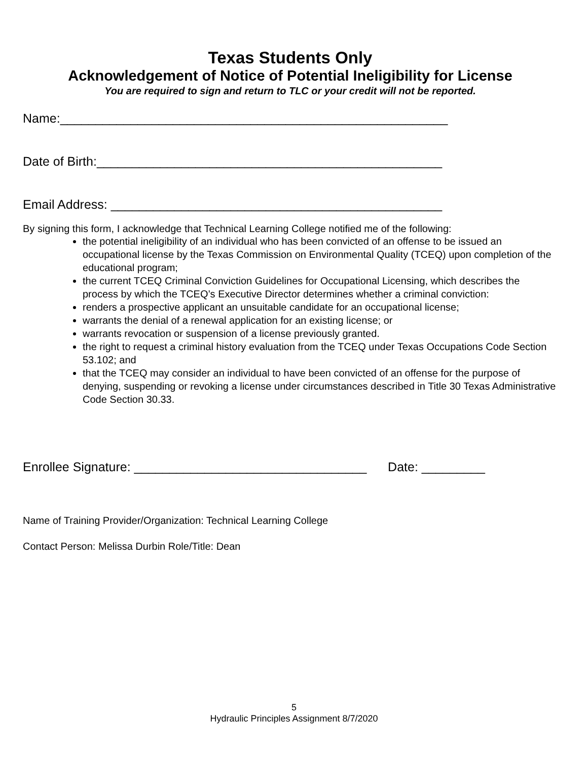Texas Students Only
Acknowledgement of Notice of Potential Ineligibility for License
You are required to sign and return to TLC or your credit will not be reported.
Name:_______________________________________________________
Date of Birth:_________________________________________________
Email Address: _______________________________________________
By signing this form, I acknowledge that Technical Learning College notified me of the following:
the potential ineligibility of an individual who has been convicted of an offense to be issued an occupational license by the Texas Commission on Environmental Quality (TCEQ) upon completion of the educational program;
the current TCEQ Criminal Conviction Guidelines for Occupational Licensing, which describes the process by which the TCEQ’s Executive Director determines whether a criminal conviction:
renders a prospective applicant an unsuitable candidate for an occupational license;
warrants the denial of a renewal application for an existing license; or
warrants revocation or suspension of a license previously granted.
the right to request a criminal history evaluation from the TCEQ under Texas Occupations Code Section 53.102; and
that the TCEQ may consider an individual to have been convicted of an offense for the purpose of denying, suspending or revoking a license under circumstances described in Title 30 Texas Administrative Code Section 30.33.
Enrollee Signature: _________________________________ Date: _________
Name of Training Provider/Organization: Technical Learning College
Contact Person: Melissa Durbin Role/Title: Dean
5
Hydraulic Principles Assignment 8/7/2020